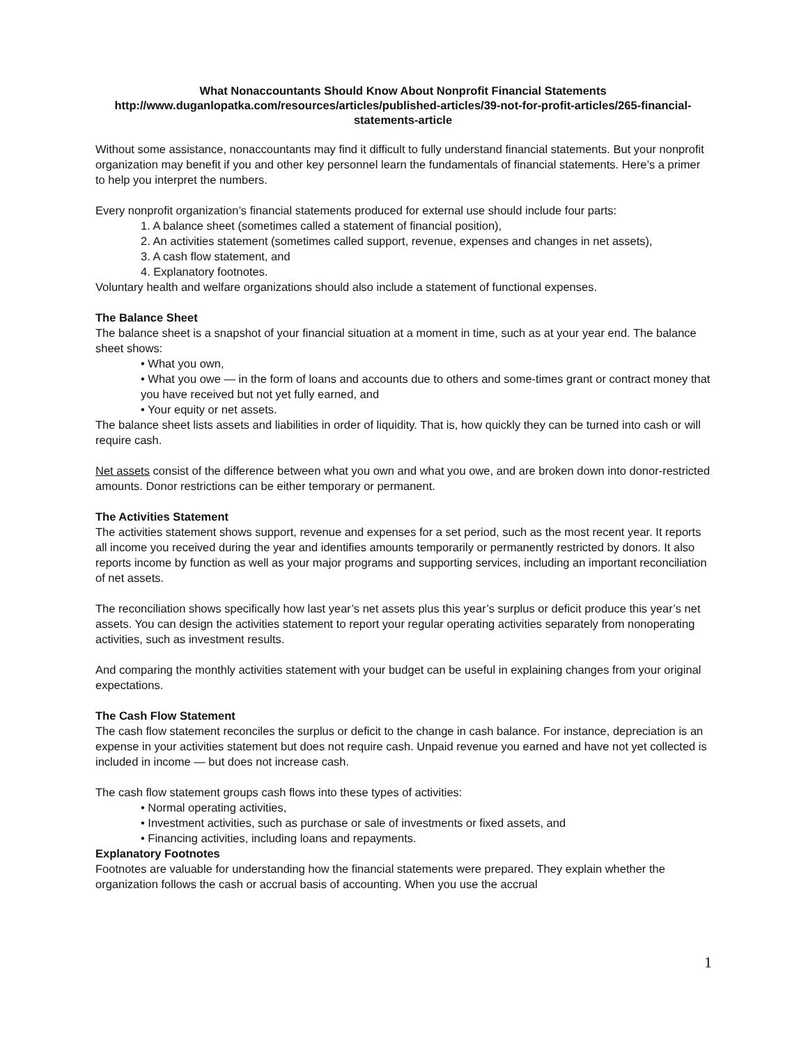What Nonaccountants Should Know About Nonprofit Financial Statements
http://www.duganlopatka.com/resources/articles/published-articles/39-not-for-profit-articles/265-financial-statements-article
Without some assistance, nonaccountants may find it difficult to fully understand financial statements. But your nonprofit organization may benefit if you and other key personnel learn the fundamentals of financial statements. Here’s a primer to help you interpret the numbers.
Every nonprofit organization’s financial statements produced for external use should include four parts:
1. A balance sheet (sometimes called a statement of financial position),
2. An activities statement (sometimes called support, revenue, expenses and changes in net assets),
3. A cash flow statement, and
4. Explanatory footnotes.
Voluntary health and welfare organizations should also include a statement of functional expenses.
The Balance Sheet
The balance sheet is a snapshot of your financial situation at a moment in time, such as at your year end. The balance sheet shows:
• What you own,
• What you owe — in the form of loans and accounts due to others and some-times grant or contract money that you have received but not yet fully earned, and
• Your equity or net assets.
The balance sheet lists assets and liabilities in order of liquidity. That is, how quickly they can be turned into cash or will require cash.
Net assets consist of the difference between what you own and what you owe, and are broken down into donor-restricted amounts. Donor restrictions can be either temporary or permanent.
The Activities Statement
The activities statement shows support, revenue and expenses for a set period, such as the most recent year. It reports all income you received during the year and identifies amounts temporarily or permanently restricted by donors. It also reports income by function as well as your major programs and supporting services, including an important reconciliation of net assets.
The reconciliation shows specifically how last year’s net assets plus this year’s surplus or deficit produce this year’s net assets. You can design the activities statement to report your regular operating activities separately from nonoperating activities, such as investment results.
And comparing the monthly activities statement with your budget can be useful in explaining changes from your original expectations.
The Cash Flow Statement
The cash flow statement reconciles the surplus or deficit to the change in cash balance. For instance, depreciation is an expense in your activities statement but does not require cash. Unpaid revenue you earned and have not yet collected is included in income — but does not increase cash.
The cash flow statement groups cash flows into these types of activities:
• Normal operating activities,
• Investment activities, such as purchase or sale of investments or fixed assets, and
• Financing activities, including loans and repayments.
Explanatory Footnotes
Footnotes are valuable for understanding how the financial statements were prepared. They explain whether the organization follows the cash or accrual basis of accounting. When you use the accrual
1